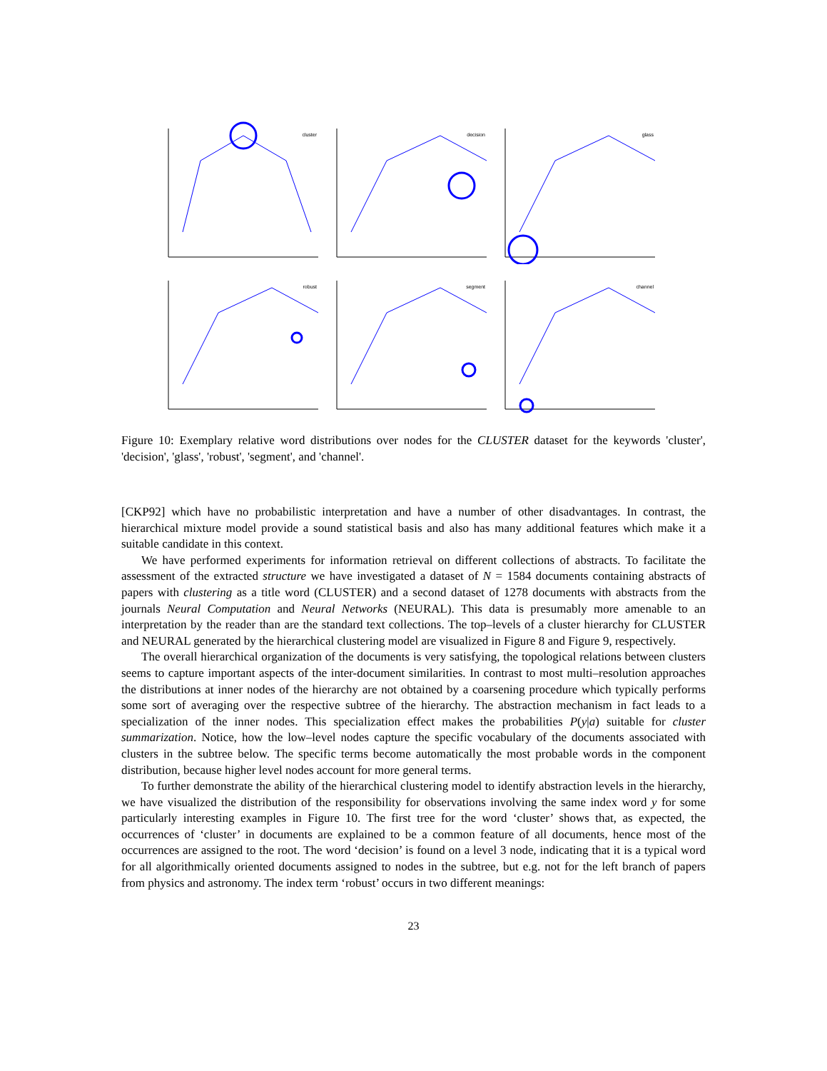cluster
decision
glass
robust
segment
channel
Figure 10: Exemplary relative word distributions over nodes for the CLUSTER dataset for the keywords 'cluster', 'decision', 'glass', 'robust', 'segment', and 'channel'.
[CKP92] which have no probabilistic interpretation and have a number of other disadvantages. In contrast, the hierarchical mixture model provide a sound statistical basis and also has many additional features which make it a suitable candidate in this context.
We have performed experiments for information retrieval on different collections of abstracts. To facilitate the assessment of the extracted structure we have investigated a dataset of N = 1584 documents containing abstracts of papers with clustering as a title word (CLUSTER) and a second dataset of 1278 documents with abstracts from the journals Neural Computation and Neural Networks (NEURAL). This data is presumably more amenable to an interpretation by the reader than are the standard text collections. The top–levels of a cluster hierarchy for CLUSTER and NEURAL generated by the hierarchical clustering model are visualized in Figure 8 and Figure 9, respectively.
The overall hierarchical organization of the documents is very satisfying, the topological relations between clusters seems to capture important aspects of the inter-document similarities. In contrast to most multi–resolution approaches the distributions at inner nodes of the hierarchy are not obtained by a coarsening procedure which typically performs some sort of averaging over the respective subtree of the hierarchy. The abstraction mechanism in fact leads to a specialization of the inner nodes. This specialization effect makes the probabilities P(y|a) suitable for cluster summarization. Notice, how the low–level nodes capture the specific vocabulary of the documents associated with clusters in the subtree below. The specific terms become automatically the most probable words in the component distribution, because higher level nodes account for more general terms.
To further demonstrate the ability of the hierarchical clustering model to identify abstraction levels in the hierarchy, we have visualized the distribution of the responsibility for observations involving the same index word y for some particularly interesting examples in Figure 10. The first tree for the word ‘cluster’ shows that, as expected, the occurrences of ‘cluster’ in documents are explained to be a common feature of all documents, hence most of the occurrences are assigned to the root. The word ‘decision’ is found on a level 3 node, indicating that it is a typical word for all algorithmically oriented documents assigned to nodes in the subtree, but e.g. not for the left branch of papers from physics and astronomy. The index term ‘robust’ occurs in two different meanings:
23